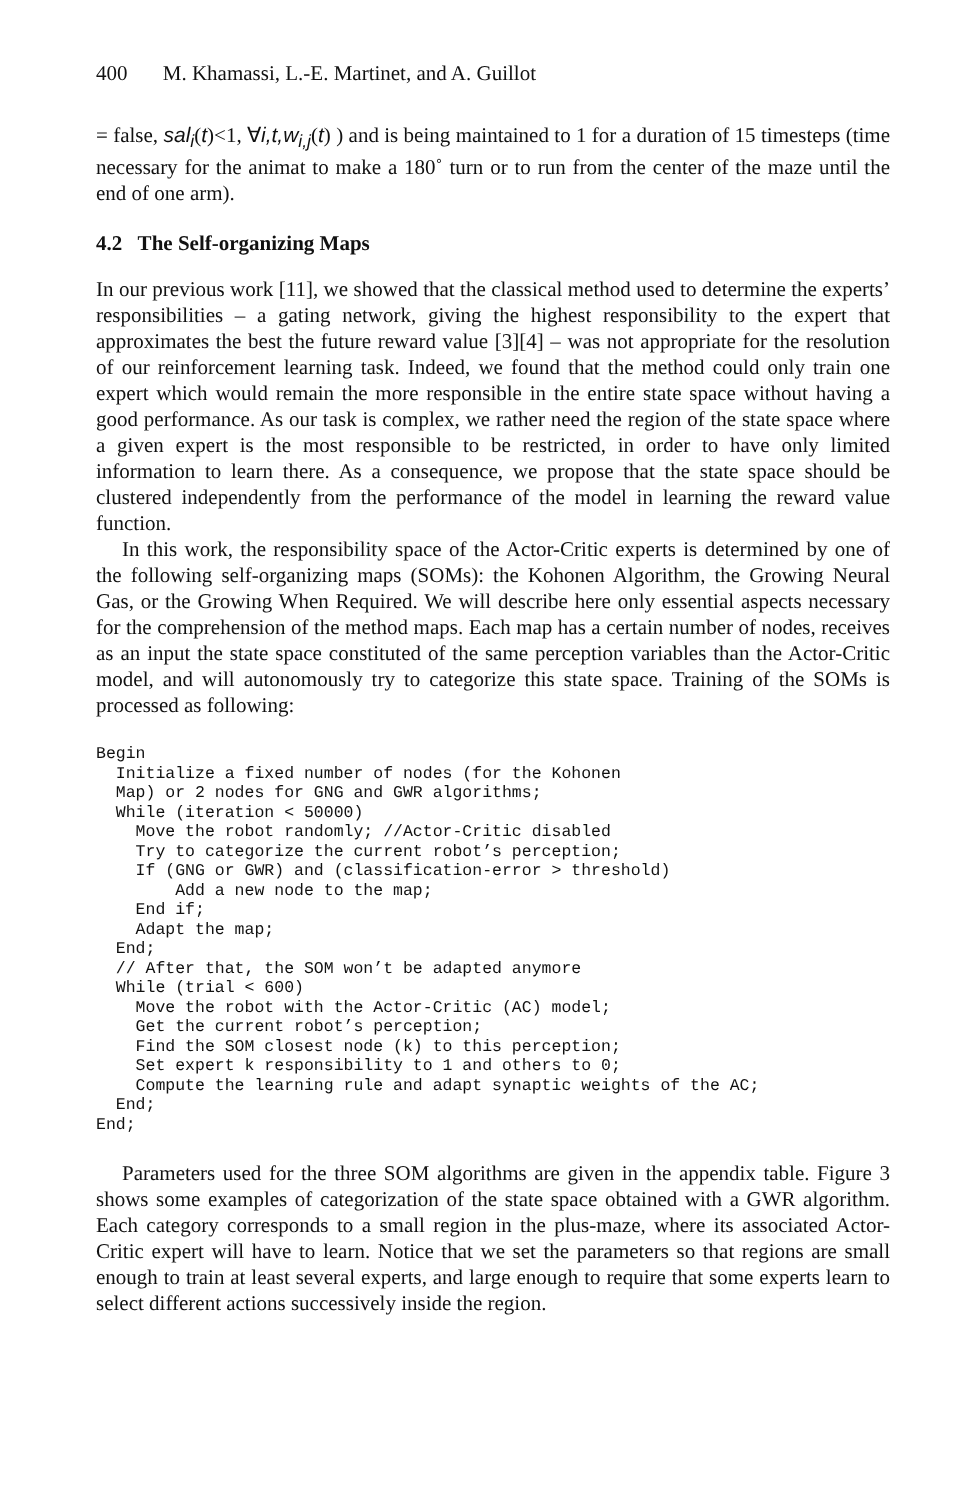400 M. Khamassi, L.-E. Martinet, and A. Guillot
= false, sal<sub>i</sub>(t)<1, ∀i,t,w<sub>i,j</sub>(t) ) and is being maintained to 1 for a duration of 15 timesteps (time necessary for the animat to make a 180˚ turn or to run from the center of the maze until the end of one arm).
4.2 The Self-organizing Maps
In our previous work [11], we showed that the classical method used to determine the experts’ responsibilities – a gating network, giving the highest responsibility to the expert that approximates the best the future reward value [3][4] – was not appropriate for the resolution of our reinforcement learning task. Indeed, we found that the method could only train one expert which would remain the more responsible in the entire state space without having a good performance. As our task is complex, we rather need the region of the state space where a given expert is the most responsible to be restricted, in order to have only limited information to learn there. As a consequence, we propose that the state space should be clustered independently from the performance of the model in learning the reward value function.
In this work, the responsibility space of the Actor-Critic experts is determined by one of the following self-organizing maps (SOMs): the Kohonen Algorithm, the Growing Neural Gas, or the Growing When Required. We will describe here only essential aspects necessary for the comprehension of the method maps. Each map has a certain number of nodes, receives as an input the state space constituted of the same perception variables than the Actor-Critic model, and will autonomously try to categorize this state space. Training of the SOMs is processed as following:
Begin
  Initialize a fixed number of nodes (for the Kohonen
  Map) or 2 nodes for GNG and GWR algorithms;
  While (iteration < 50000)
    Move the robot randomly; //Actor-Critic disabled
    Try to categorize the current robot’s perception;
    If (GNG or GWR) and (classification-error > threshold)
        Add a new node to the map;
    End if;
    Adapt the map;
  End;
  // After that, the SOM won’t be adapted anymore
  While (trial < 600)
    Move the robot with the Actor-Critic (AC) model;
    Get the current robot’s perception;
    Find the SOM closest node (k) to this perception;
    Set expert k responsibility to 1 and others to 0;
    Compute the learning rule and adapt synaptic weights of the AC;
  End;
End;
Parameters used for the three SOM algorithms are given in the appendix table. Figure 3 shows some examples of categorization of the state space obtained with a GWR algorithm. Each category corresponds to a small region in the plus-maze, where its associated Actor-Critic expert will have to learn. Notice that we set the parameters so that regions are small enough to train at least several experts, and large enough to require that some experts learn to select different actions successively inside the region.